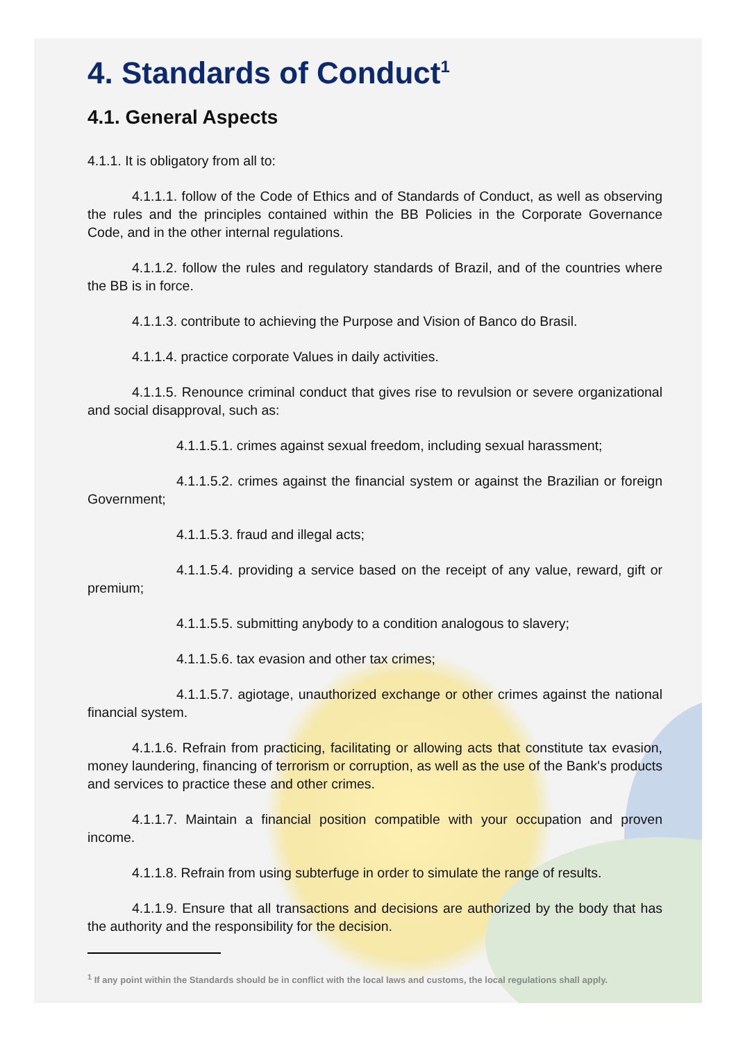4. Standards of Conduct<sup>1</sup>
4.1. General Aspects
4.1.1. It is obligatory from all to:
4.1.1.1. follow of the Code of Ethics and of Standards of Conduct, as well as observing the rules and the principles contained within the BB Policies in the Corporate Governance Code, and in the other internal regulations.
4.1.1.2. follow the rules and regulatory standards of Brazil, and of the countries where the BB is in force.
4.1.1.3. contribute to achieving the Purpose and Vision of Banco do Brasil.
4.1.1.4. practice corporate Values in daily activities.
4.1.1.5. Renounce criminal conduct that gives rise to revulsion or severe organizational and social disapproval, such as:
4.1.1.5.1. crimes against sexual freedom, including sexual harassment;
4.1.1.5.2. crimes against the financial system or against the Brazilian or foreign Government;
4.1.1.5.3. fraud and illegal acts;
4.1.1.5.4. providing a service based on the receipt of any value, reward, gift or premium;
4.1.1.5.5. submitting anybody to a condition analogous to slavery;
4.1.1.5.6. tax evasion and other tax crimes;
4.1.1.5.7. agiotage, unauthorized exchange or other crimes against the national financial system.
4.1.1.6. Refrain from practicing, facilitating or allowing acts that constitute tax evasion, money laundering, financing of terrorism or corruption, as well as the use of the Bank's products and services to practice these and other crimes.
4.1.1.7. Maintain a financial position compatible with your occupation and proven income.
4.1.1.8. Refrain from using subterfuge in order to simulate the range of results.
4.1.1.9. Ensure that all transactions and decisions are authorized by the body that has the authority and the responsibility for the decision.
<sup>1</sup> If any point within the Standards should be in conflict with the local laws and customs, the local regulations shall apply.